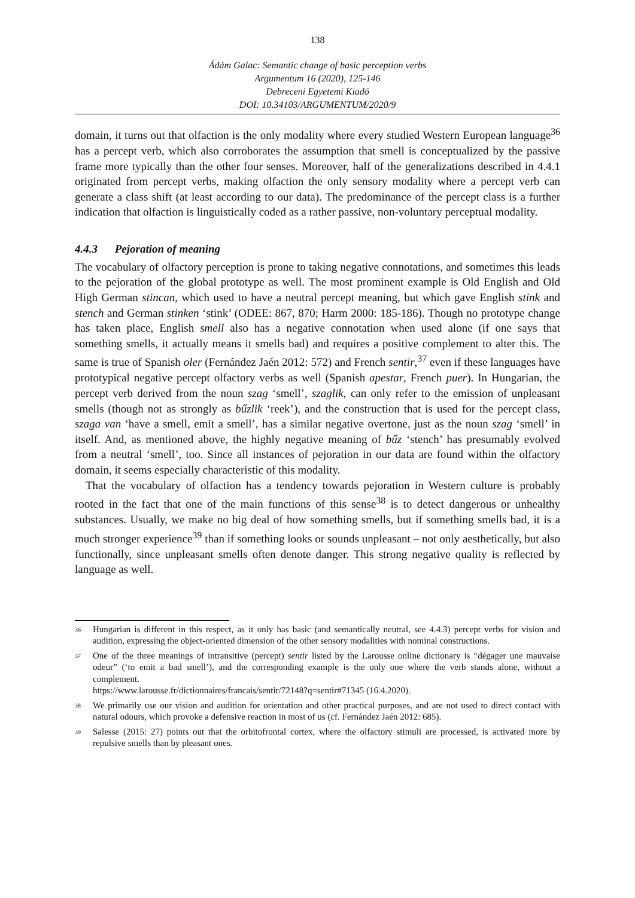138
Ádám Galac: Semantic change of basic perception verbs
Argumentum 16 (2020), 125-146
Debreceni Egyetemi Kiadó
DOI: 10.34103/ARGUMENTUM/2020/9
domain, it turns out that olfaction is the only modality where every studied Western European language<sup>36</sup> has a percept verb, which also corroborates the assumption that smell is conceptualized by the passive frame more typically than the other four senses. Moreover, half of the generalizations described in 4.4.1 originated from percept verbs, making olfaction the only sensory modality where a percept verb can generate a class shift (at least according to our data). The predominance of the percept class is a further indication that olfaction is linguistically coded as a rather passive, non-voluntary perceptual modality.
4.4.3 Pejoration of meaning
The vocabulary of olfactory perception is prone to taking negative connotations, and sometimes this leads to the pejoration of the global prototype as well. The most prominent example is Old English and Old High German stincan, which used to have a neutral percept meaning, but which gave English stink and stench and German stinken ‘stink’ (ODEE: 867, 870; Harm 2000: 185-186). Though no prototype change has taken place, English smell also has a negative connotation when used alone (if one says that something smells, it actually means it smells bad) and requires a positive complement to alter this. The same is true of Spanish oler (Fernández Jaén 2012: 572) and French sentir,<sup>37</sup> even if these languages have prototypical negative percept olfactory verbs as well (Spanish apestar, French puer). In Hungarian, the percept verb derived from the noun szag ‘smell’, szaglik, can only refer to the emission of unpleasant smells (though not as strongly as bűzlik ‘reek’), and the construction that is used for the percept class, szaga van ‘have a smell, emit a smell’, has a similar negative overtone, just as the noun szag ‘smell’ in itself. And, as mentioned above, the highly negative meaning of bűz ‘stench’ has presumably evolved from a neutral ‘smell’, too. Since all instances of pejoration in our data are found within the olfactory domain, it seems especially characteristic of this modality.
That the vocabulary of olfaction has a tendency towards pejoration in Western culture is probably rooted in the fact that one of the main functions of this sense<sup>38</sup> is to detect dangerous or unhealthy substances. Usually, we make no big deal of how something smells, but if something smells bad, it is a much stronger experience<sup>39</sup> than if something looks or sounds unpleasant – not only aesthetically, but also functionally, since unpleasant smells often denote danger. This strong negative quality is reflected by language as well.
<sup>36</sup>
Hungarian is different in this respect, as it only has basic (and semantically neutral, see 4.4.3) percept verbs for vision and audition, expressing the object-oriented dimension of the other sensory modalities with nominal constructions.
<sup>37</sup>
One of the three meanings of intransitive (percept) sentir listed by the Larousse online dictionary is “dégager une mauvaise odeur” (‘to emit a bad smell’), and the corresponding example is the only one where the verb stands alone, without a complement.
https://www.larousse.fr/dictionnaires/francais/sentir/72148?q=sentir#71345 (16.4.2020).
<sup>38</sup>
We primarily use our vision and audition for orientation and other practical purposes, and are not used to direct contact with natural odours, which provoke a defensive reaction in most of us (cf. Fernández Jaén 2012: 685).
<sup>39</sup>
Salesse (2015: 27) points out that the orbitofrontal cortex, where the olfactory stimuli are processed, is activated more by repulsive smells than by pleasant ones.